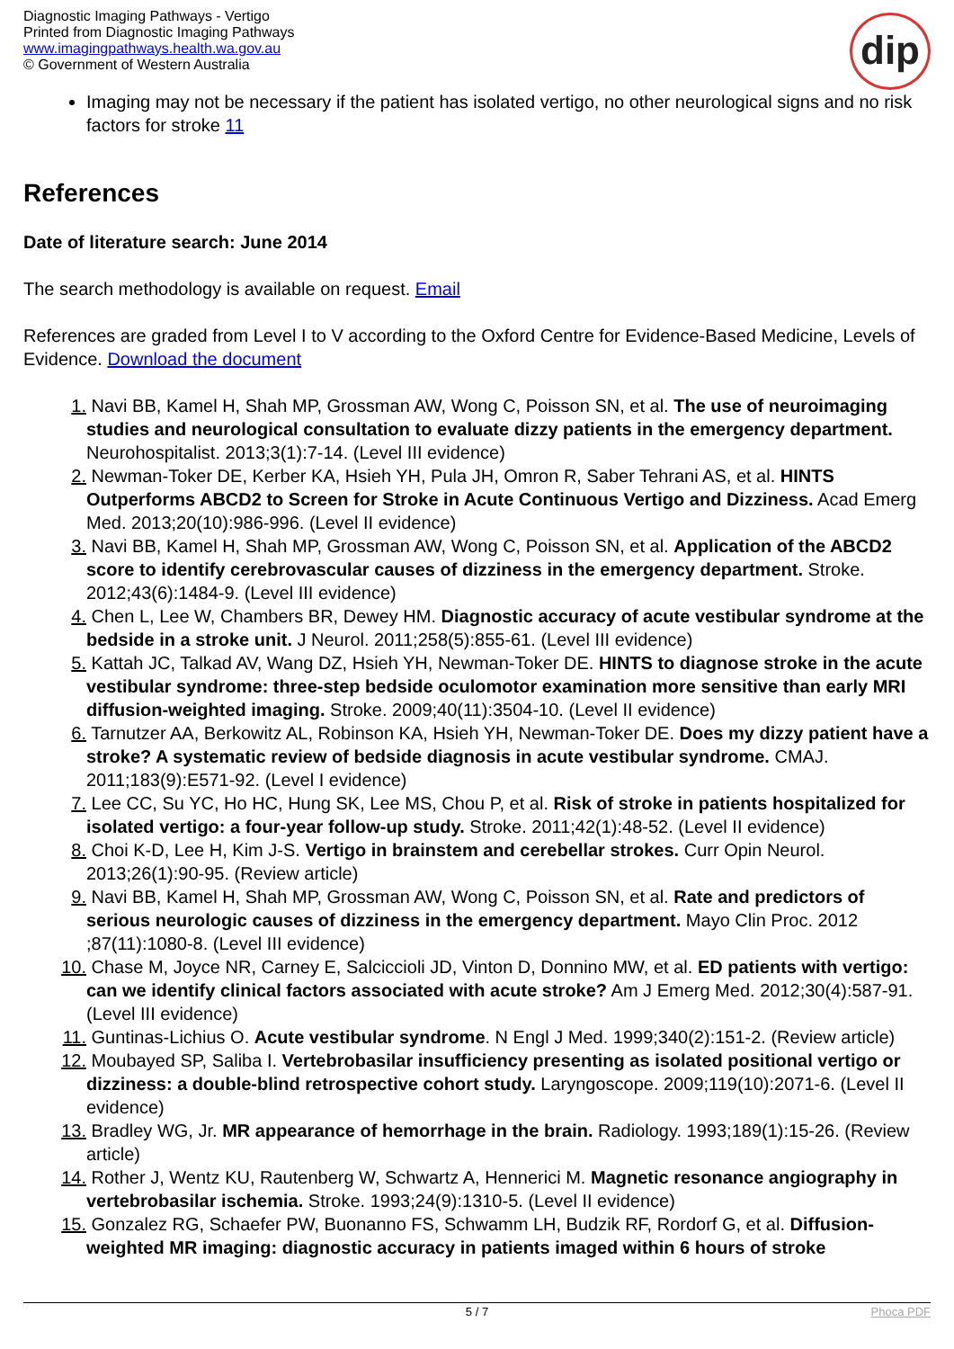Diagnostic Imaging Pathways - Vertigo
Printed from Diagnostic Imaging Pathways
www.imagingpathways.health.wa.gov.au
© Government of Western Australia
dip
Imaging may not be necessary if the patient has isolated vertigo, no other neurological signs and no risk factors for stroke 11
References
Date of literature search: June 2014
The search methodology is available on request. Email
References are graded from Level I to V according to the Oxford Centre for Evidence-Based Medicine, Levels of Evidence. Download the document
1. Navi BB, Kamel H, Shah MP, Grossman AW, Wong C, Poisson SN, et al. The use of neuroimaging studies and neurological consultation to evaluate dizzy patients in the emergency department. Neurohospitalist. 2013;3(1):7-14. (Level III evidence)
2. Newman-Toker DE, Kerber KA, Hsieh YH, Pula JH, Omron R, Saber Tehrani AS, et al. HINTS Outperforms ABCD2 to Screen for Stroke in Acute Continuous Vertigo and Dizziness. Acad Emerg Med. 2013;20(10):986-996. (Level II evidence)
3. Navi BB, Kamel H, Shah MP, Grossman AW, Wong C, Poisson SN, et al. Application of the ABCD2 score to identify cerebrovascular causes of dizziness in the emergency department. Stroke. 2012;43(6):1484-9. (Level III evidence)
4. Chen L, Lee W, Chambers BR, Dewey HM. Diagnostic accuracy of acute vestibular syndrome at the bedside in a stroke unit. J Neurol. 2011;258(5):855-61. (Level III evidence)
5. Kattah JC, Talkad AV, Wang DZ, Hsieh YH, Newman-Toker DE. HINTS to diagnose stroke in the acute vestibular syndrome: three-step bedside oculomotor examination more sensitive than early MRI diffusion-weighted imaging. Stroke. 2009;40(11):3504-10. (Level II evidence)
6. Tarnutzer AA, Berkowitz AL, Robinson KA, Hsieh YH, Newman-Toker DE. Does my dizzy patient have a stroke? A systematic review of bedside diagnosis in acute vestibular syndrome. CMAJ. 2011;183(9):E571-92. (Level I evidence)
7. Lee CC, Su YC, Ho HC, Hung SK, Lee MS, Chou P, et al. Risk of stroke in patients hospitalized for isolated vertigo: a four-year follow-up study. Stroke. 2011;42(1):48-52. (Level II evidence)
8. Choi K-D, Lee H, Kim J-S. Vertigo in brainstem and cerebellar strokes. Curr Opin Neurol. 2013;26(1):90-95. (Review article)
9. Navi BB, Kamel H, Shah MP, Grossman AW, Wong C, Poisson SN, et al. Rate and predictors of serious neurologic causes of dizziness in the emergency department. Mayo Clin Proc. 2012 ;87(11):1080-8. (Level III evidence)
10. Chase M, Joyce NR, Carney E, Salciccioli JD, Vinton D, Donnino MW, et al. ED patients with vertigo: can we identify clinical factors associated with acute stroke? Am J Emerg Med. 2012;30(4):587-91. (Level III evidence)
11. Guntinas-Lichius O. Acute vestibular syndrome. N Engl J Med. 1999;340(2):151-2. (Review article)
12. Moubayed SP, Saliba I. Vertebrobasilar insufficiency presenting as isolated positional vertigo or dizziness: a double-blind retrospective cohort study. Laryngoscope. 2009;119(10):2071-6. (Level II evidence)
13. Bradley WG, Jr. MR appearance of hemorrhage in the brain. Radiology. 1993;189(1):15-26. (Review article)
14. Rother J, Wentz KU, Rautenberg W, Schwartz A, Hennerici M. Magnetic resonance angiography in vertebrobasilar ischemia. Stroke. 1993;24(9):1310-5. (Level II evidence)
15. Gonzalez RG, Schaefer PW, Buonanno FS, Schwamm LH, Budzik RF, Rordorf G, et al. Diffusion-weighted MR imaging: diagnostic accuracy in patients imaged within 6 hours of stroke
5 / 7 Phoca PDF